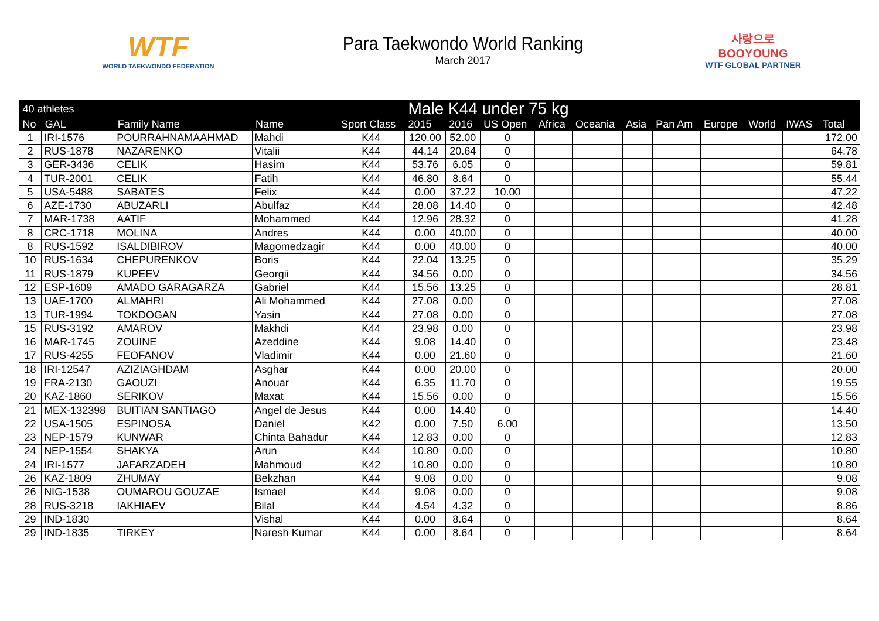WTF
WORLD TAEKWONDO FEDERATION
Para Taekwondo World Ranking
March 2017
사랑으로 BOOYOUNG
WTF GLOBAL PARTNER
| 40 athletes | | | | | Male K44 under 75 kg | | | | | | | | | | |
| --- | --- | --- | --- | --- | --- | --- | --- | --- | --- | --- | --- | --- | --- | --- | --- |
| No | GAL | Family Name | Name | Sport Class | 2015 | 2016 | US Open | Africa | Oceania | Asia | Pan Am | Europe | World | IWAS | Total |
| 1 | IRI-1576 | POURRAHNAMAAHMAD | Mahdi | K44 | 120.00 | 52.00 | 0 | | | | | | | | 172.00 |
| 2 | RUS-1878 | NAZARENKO | Vitalii | K44 | 44.14 | 20.64 | 0 | | | | | | | | 64.78 |
| 3 | GER-3436 | CELIK | Hasim | K44 | 53.76 | 6.05 | 0 | | | | | | | | 59.81 |
| 4 | TUR-2001 | CELIK | Fatih | K44 | 46.80 | 8.64 | 0 | | | | | | | | 55.44 |
| 5 | USA-5488 | SABATES | Felix | K44 | 0.00 | 37.22 | 10.00 | | | | | | | | 47.22 |
| 6 | AZE-1730 | ABUZARLI | Abulfaz | K44 | 28.08 | 14.40 | 0 | | | | | | | | 42.48 |
| 7 | MAR-1738 | AATIF | Mohammed | K44 | 12.96 | 28.32 | 0 | | | | | | | | 41.28 |
| 8 | CRC-1718 | MOLINA | Andres | K44 | 0.00 | 40.00 | 0 | | | | | | | | 40.00 |
| 8 | RUS-1592 | ISALDIBIROV | Magomedzagir | K44 | 0.00 | 40.00 | 0 | | | | | | | | 40.00 |
| 10 | RUS-1634 | CHEPURENKOV | Boris | K44 | 22.04 | 13.25 | 0 | | | | | | | | 35.29 |
| 11 | RUS-1879 | KUPEEV | Georgii | K44 | 34.56 | 0.00 | 0 | | | | | | | | 34.56 |
| 12 | ESP-1609 | AMADO GARAGARZA | Gabriel | K44 | 15.56 | 13.25 | 0 | | | | | | | | 28.81 |
| 13 | UAE-1700 | ALMAHRI | Ali Mohammed | K44 | 27.08 | 0.00 | 0 | | | | | | | | 27.08 |
| 13 | TUR-1994 | TOKDOGAN | Yasin | K44 | 27.08 | 0.00 | 0 | | | | | | | | 27.08 |
| 15 | RUS-3192 | AMAROV | Makhdi | K44 | 23.98 | 0.00 | 0 | | | | | | | | 23.98 |
| 16 | MAR-1745 | ZOUINE | Azeddine | K44 | 9.08 | 14.40 | 0 | | | | | | | | 23.48 |
| 17 | RUS-4255 | FEOFANOV | Vladimir | K44 | 0.00 | 21.60 | 0 | | | | | | | | 21.60 |
| 18 | IRI-12547 | AZIZIAGHDAM | Asghar | K44 | 0.00 | 20.00 | 0 | | | | | | | | 20.00 |
| 19 | FRA-2130 | GAOUZI | Anouar | K44 | 6.35 | 11.70 | 0 | | | | | | | | 19.55 |
| 20 | KAZ-1860 | SERIKOV | Maxat | K44 | 15.56 | 0.00 | 0 | | | | | | | | 15.56 |
| 21 | MEX-132398 | BUITIAN SANTIAGO | Angel de Jesus | K44 | 0.00 | 14.40 | 0 | | | | | | | | 14.40 |
| 22 | USA-1505 | ESPINOSA | Daniel | K42 | 0.00 | 7.50 | 6.00 | | | | | | | | 13.50 |
| 23 | NEP-1579 | KUNWAR | Chinta Bahadur | K44 | 12.83 | 0.00 | 0 | | | | | | | | 12.83 |
| 24 | NEP-1554 | SHAKYA | Arun | K44 | 10.80 | 0.00 | 0 | | | | | | | | 10.80 |
| 24 | IRI-1577 | JAFARZADEH | Mahmoud | K42 | 10.80 | 0.00 | 0 | | | | | | | | 10.80 |
| 26 | KAZ-1809 | ZHUMAY | Bekzhan | K44 | 9.08 | 0.00 | 0 | | | | | | | | 9.08 |
| 26 | NIG-1538 | OUMAROU GOUZAE | Ismael | K44 | 9.08 | 0.00 | 0 | | | | | | | | 9.08 |
| 28 | RUS-3218 | IAKHIAEV | Bilal | K44 | 4.54 | 4.32 | 0 | | | | | | | | 8.86 |
| 29 | IND-1830 | | Vishal | K44 | 0.00 | 8.64 | 0 | | | | | | | | 8.64 |
| 29 | IND-1835 | TIRKEY | Naresh Kumar | K44 | 0.00 | 8.64 | 0 | | | | | | | | 8.64 |